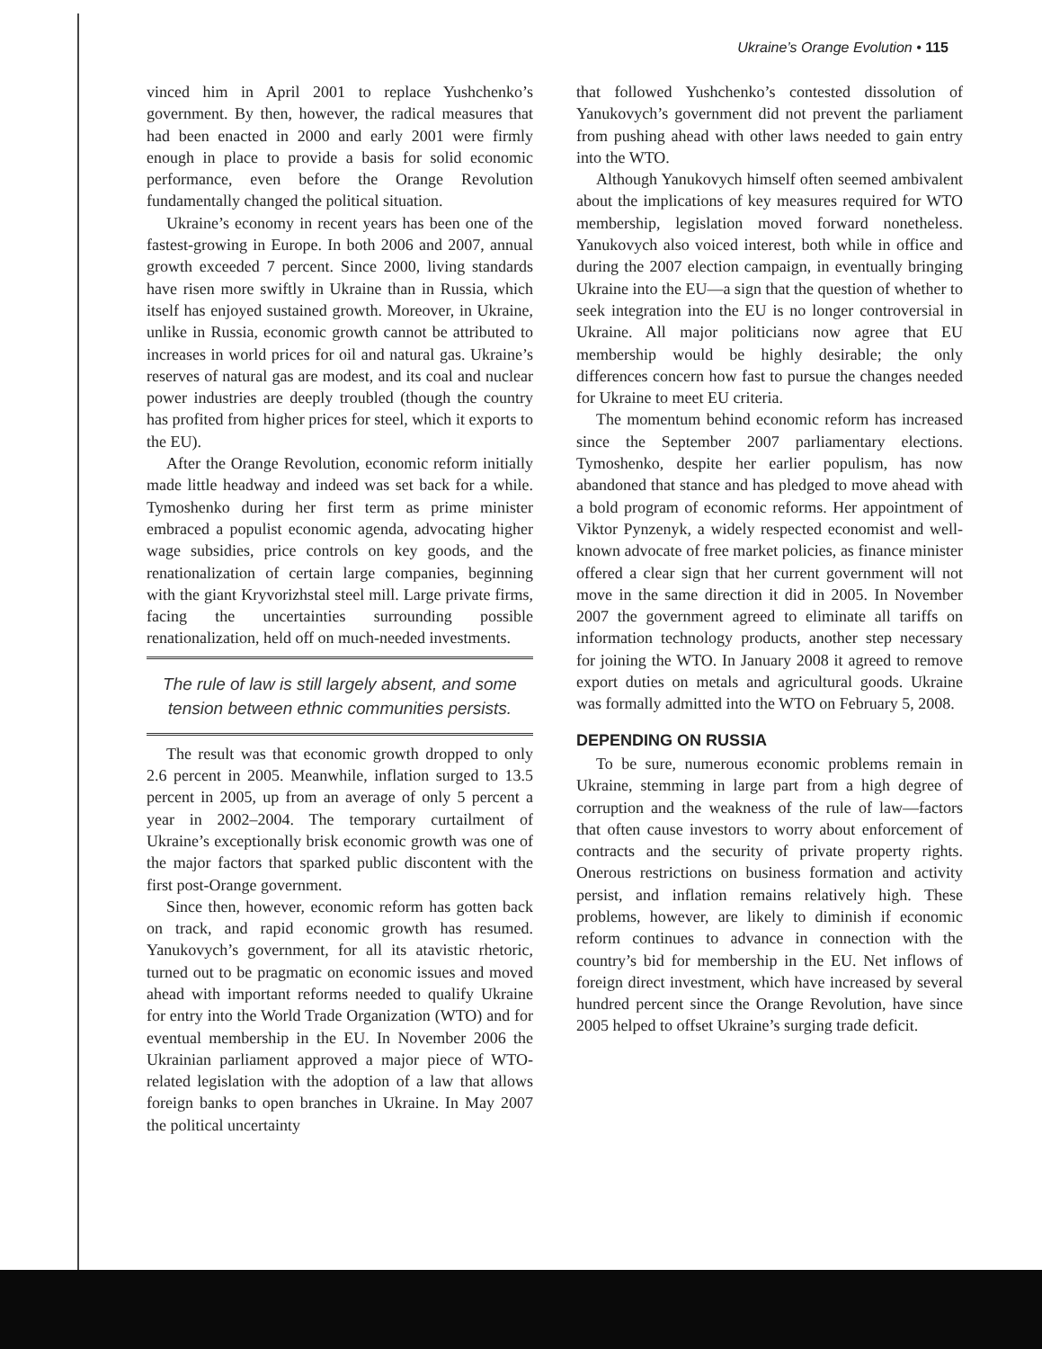Ukraine’s Orange Evolution • 115
vinced him in April 2001 to replace Yushchenko’s government. By then, however, the radical measures that had been enacted in 2000 and early 2001 were firmly enough in place to provide a basis for solid economic performance, even before the Orange Revolution fundamentally changed the political situation.
Ukraine’s economy in recent years has been one of the fastest-growing in Europe. In both 2006 and 2007, annual growth exceeded 7 percent. Since 2000, living standards have risen more swiftly in Ukraine than in Russia, which itself has enjoyed sustained growth. Moreover, in Ukraine, unlike in Russia, economic growth cannot be attributed to increases in world prices for oil and natural gas. Ukraine’s reserves of natural gas are modest, and its coal and nuclear power industries are deeply troubled (though the country has profited from higher prices for steel, which it exports to the EU).
After the Orange Revolution, economic reform initially made little headway and indeed was set back for a while. Tymoshenko during her first term as prime minister embraced a populist economic agenda, advocating higher wage subsidies, price controls on key goods, and the renationalization of certain large companies, beginning with the giant Kryvorizhstal steel mill. Large private firms, facing the uncertainties surrounding possible renationalization, held off on much-needed investments.
The rule of law is still largely absent, and some tension between ethnic communities persists.
The result was that economic growth dropped to only 2.6 percent in 2005. Meanwhile, inflation surged to 13.5 percent in 2005, up from an average of only 5 percent a year in 2002–2004. The temporary curtailment of Ukraine’s exceptionally brisk economic growth was one of the major factors that sparked public discontent with the first post-Orange government.
Since then, however, economic reform has gotten back on track, and rapid economic growth has resumed. Yanukovych’s government, for all its atavistic rhetoric, turned out to be pragmatic on economic issues and moved ahead with important reforms needed to qualify Ukraine for entry into the World Trade Organization (WTO) and for eventual membership in the EU. In November 2006 the Ukrainian parliament approved a major piece of WTO-related legislation with the adoption of a law that allows foreign banks to open branches in Ukraine. In May 2007 the political uncertainty
that followed Yushchenko’s contested dissolution of Yanukovych’s government did not prevent the parliament from pushing ahead with other laws needed to gain entry into the WTO.
Although Yanukovych himself often seemed ambivalent about the implications of key measures required for WTO membership, legislation moved forward nonetheless. Yanukovych also voiced interest, both while in office and during the 2007 election campaign, in eventually bringing Ukraine into the EU—a sign that the question of whether to seek integration into the EU is no longer controversial in Ukraine. All major politicians now agree that EU membership would be highly desirable; the only differences concern how fast to pursue the changes needed for Ukraine to meet EU criteria.
The momentum behind economic reform has increased since the September 2007 parliamentary elections. Tymoshenko, despite her earlier populism, has now abandoned that stance and has pledged to move ahead with a bold program of economic reforms. Her appointment of Viktor Pynzenyk, a widely respected economist and well-known advocate of free market policies, as finance minister offered a clear sign that her current government will not move in the same direction it did in 2005. In November 2007 the government agreed to eliminate all tariffs on information technology products, another step necessary for joining the WTO. In January 2008 it agreed to remove export duties on metals and agricultural goods. Ukraine was formally admitted into the WTO on February 5, 2008.
DEPENDING ON RUSSIA
To be sure, numerous economic problems remain in Ukraine, stemming in large part from a high degree of corruption and the weakness of the rule of law—factors that often cause investors to worry about enforcement of contracts and the security of private property rights. Onerous restrictions on business formation and activity persist, and inflation remains relatively high. These problems, however, are likely to diminish if economic reform continues to advance in connection with the country’s bid for membership in the EU. Net inflows of foreign direct investment, which have increased by several hundred percent since the Orange Revolution, have since 2005 helped to offset Ukraine’s surging trade deficit.